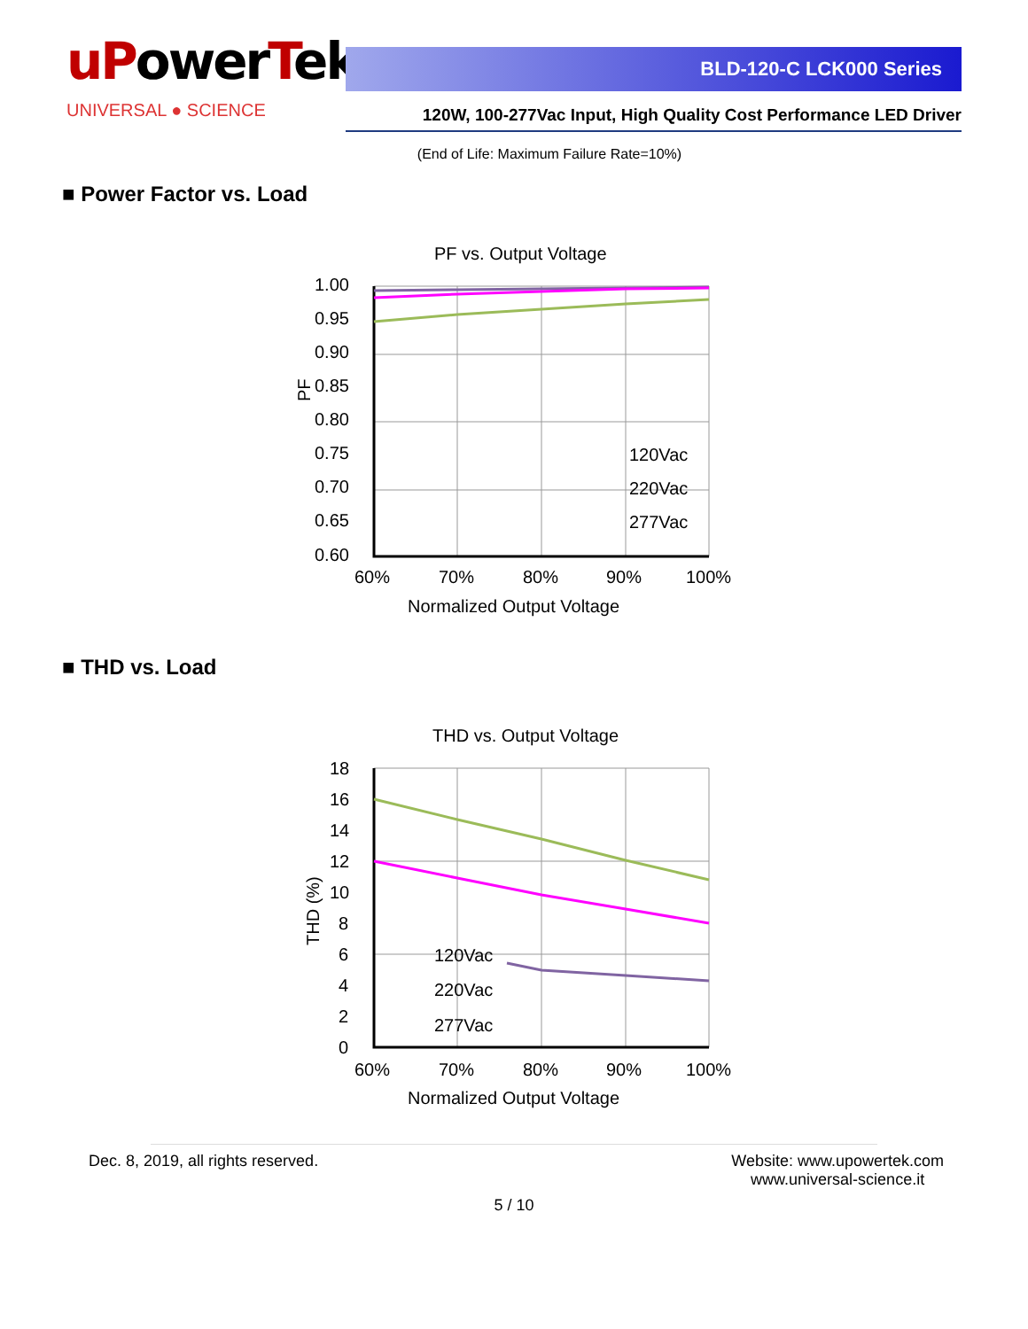uPower Tek
UNIVERSAL ● SCIENCE
BLD-120-C LCK000 Series
120W, 100-277Vac Input, High Quality Cost Performance LED Driver
(End of Life: Maximum Failure Rate=10%)
■ Power Factor vs. Load
PF vs. Output Voltage
1.00
0.95
0.90
0.85
0.80
0.75
0.70
0.65
0.60
PF
60%
70%
80%
90%
100%
Normalized Output Voltage
120Vac
220Vac
277Vac
■ THD vs. Load
THD vs. Output Voltage
18
16
14
12
10
8
6
4
2
0
THD (%)
60%
70%
80%
90%
100%
Normalized Output Voltage
120Vac
220Vac
277Vac
Dec. 8, 2019, all rights reserved.
Website: www.upowertek.com
www.universal-science.it
5 / 10